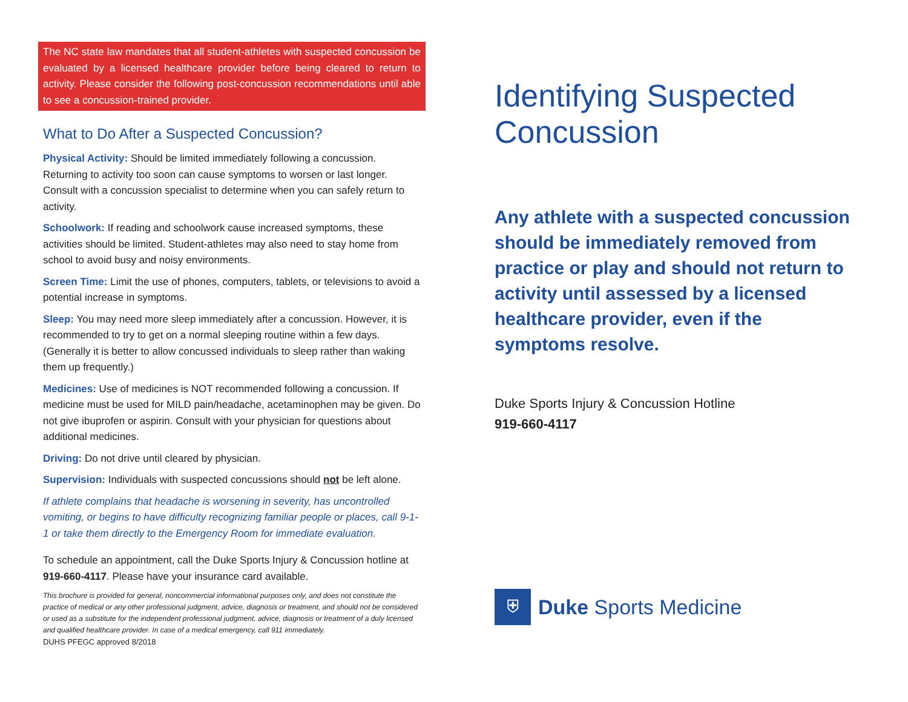The NC state law mandates that all student-athletes with suspected concussion be evaluated by a licensed healthcare provider before being cleared to return to activity. Please consider the following post-concussion recommendations until able to see a concussion-trained provider.
What to Do After a Suspected Concussion?
Physical Activity: Should be limited immediately following a concussion. Returning to activity too soon can cause symptoms to worsen or last longer. Consult with a concussion specialist to determine when you can safely return to activity.
Schoolwork: If reading and schoolwork cause increased symptoms, these activities should be limited. Student-athletes may also need to stay home from school to avoid busy and noisy environments.
Screen Time: Limit the use of phones, computers, tablets, or televisions to avoid a potential increase in symptoms.
Sleep: You may need more sleep immediately after a concussion. However, it is recommended to try to get on a normal sleeping routine within a few days. (Generally it is better to allow concussed individuals to sleep rather than waking them up frequently.)
Medicines: Use of medicines is NOT recommended following a concussion. If medicine must be used for MILD pain/headache, acetaminophen may be given. Do not give ibuprofen or aspirin. Consult with your physician for questions about additional medicines.
Driving: Do not drive until cleared by physician.
Supervision: Individuals with suspected concussions should not be left alone.
If athlete complains that headache is worsening in severity, has uncontrolled vomiting, or begins to have difficulty recognizing familiar people or places, call 9-1-1 or take them directly to the Emergency Room for immediate evaluation.
To schedule an appointment, call the Duke Sports Injury & Concussion hotline at 919-660-4117. Please have your insurance card available.
This brochure is provided for general, noncommercial informational purposes only, and does not constitute the practice of medical or any other professional judgment, advice, diagnosis or treatment, and should not be considered or used as a substitute for the independent professional judgment, advice, diagnosis or treatment of a duly licensed and qualified healthcare provider. In case of a medical emergency, call 911 immediately.
DUHS PFEGC approved 8/2018
Identifying Suspected Concussion
Any athlete with a suspected concussion should be immediately removed from practice or play and should not return to activity until assessed by a licensed healthcare provider, even if the symptoms resolve.
Duke Sports Injury & Concussion Hotline
919-660-4117
⛨
Duke Sports Medicine